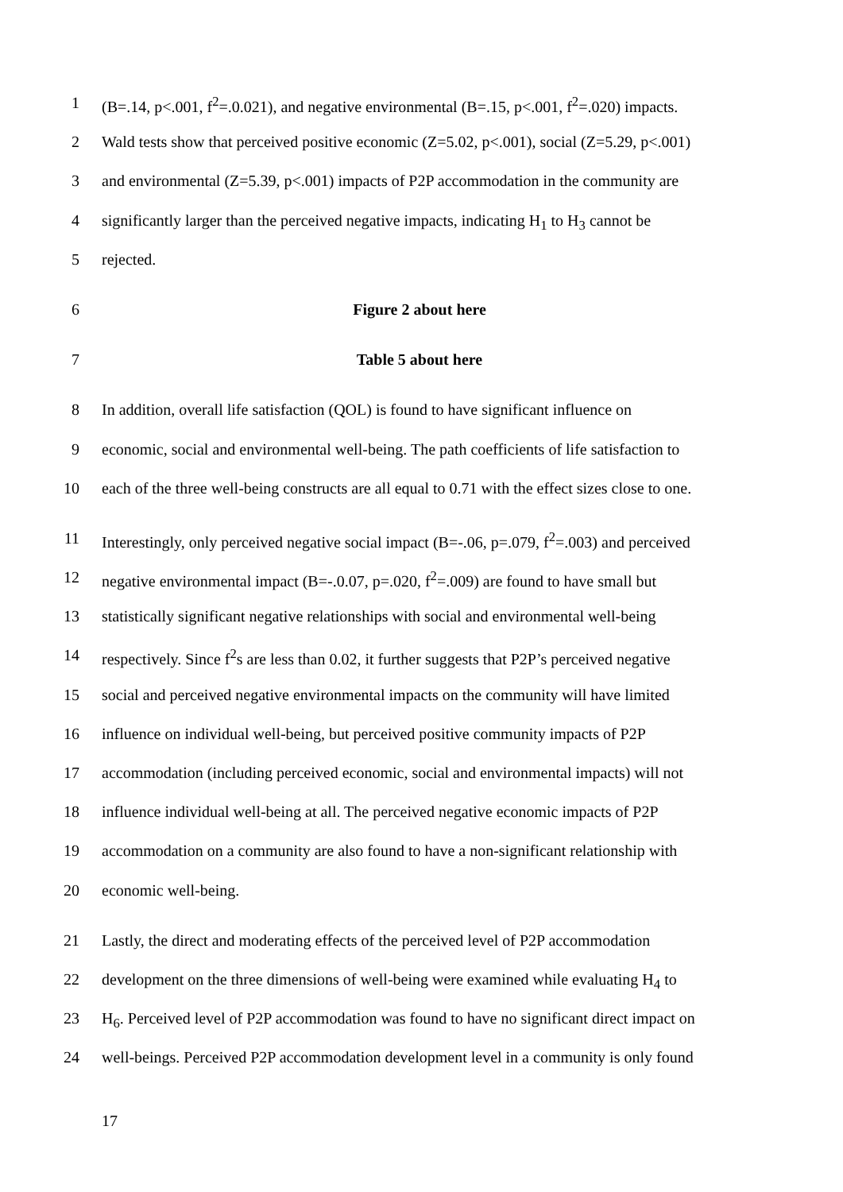1 (B=.14, p<.001, f<sup>2</sup>=.0.021), and negative environmental (B=.15, p<.001, f<sup>2</sup>=.020) impacts.
2 Wald tests show that perceived positive economic (Z=5.02, p<.001), social (Z=5.29, p<.001)
3 and environmental (Z=5.39, p<.001) impacts of P2P accommodation in the community are
4 significantly larger than the perceived negative impacts, indicating H<sub>1</sub> to H<sub>3</sub> cannot be
5 rejected.
6 Figure 2 about here
7 Table 5 about here
8 In addition, overall life satisfaction (QOL) is found to have significant influence on
9 economic, social and environmental well-being. The path coefficients of life satisfaction to
10 each of the three well-being constructs are all equal to 0.71 with the effect sizes close to one.
11 Interestingly, only perceived negative social impact (B=-.06, p=.079, f<sup>2</sup>=.003) and perceived
12 negative environmental impact (B=-.0.07, p=.020, f<sup>2</sup>=.009) are found to have small but
13 statistically significant negative relationships with social and environmental well-being
14 respectively. Since f<sup>2</sup>s are less than 0.02, it further suggests that P2P’s perceived negative
15 social and perceived negative environmental impacts on the community will have limited
16 influence on individual well-being, but perceived positive community impacts of P2P
17 accommodation (including perceived economic, social and environmental impacts) will not
18 influence individual well-being at all. The perceived negative economic impacts of P2P
19 accommodation on a community are also found to have a non-significant relationship with
20 economic well-being.
21 Lastly, the direct and moderating effects of the perceived level of P2P accommodation
22 development on the three dimensions of well-being were examined while evaluating H<sub>4</sub> to
23 H<sub>6</sub>. Perceived level of P2P accommodation was found to have no significant direct impact on
24 well-beings. Perceived P2P accommodation development level in a community is only found
17